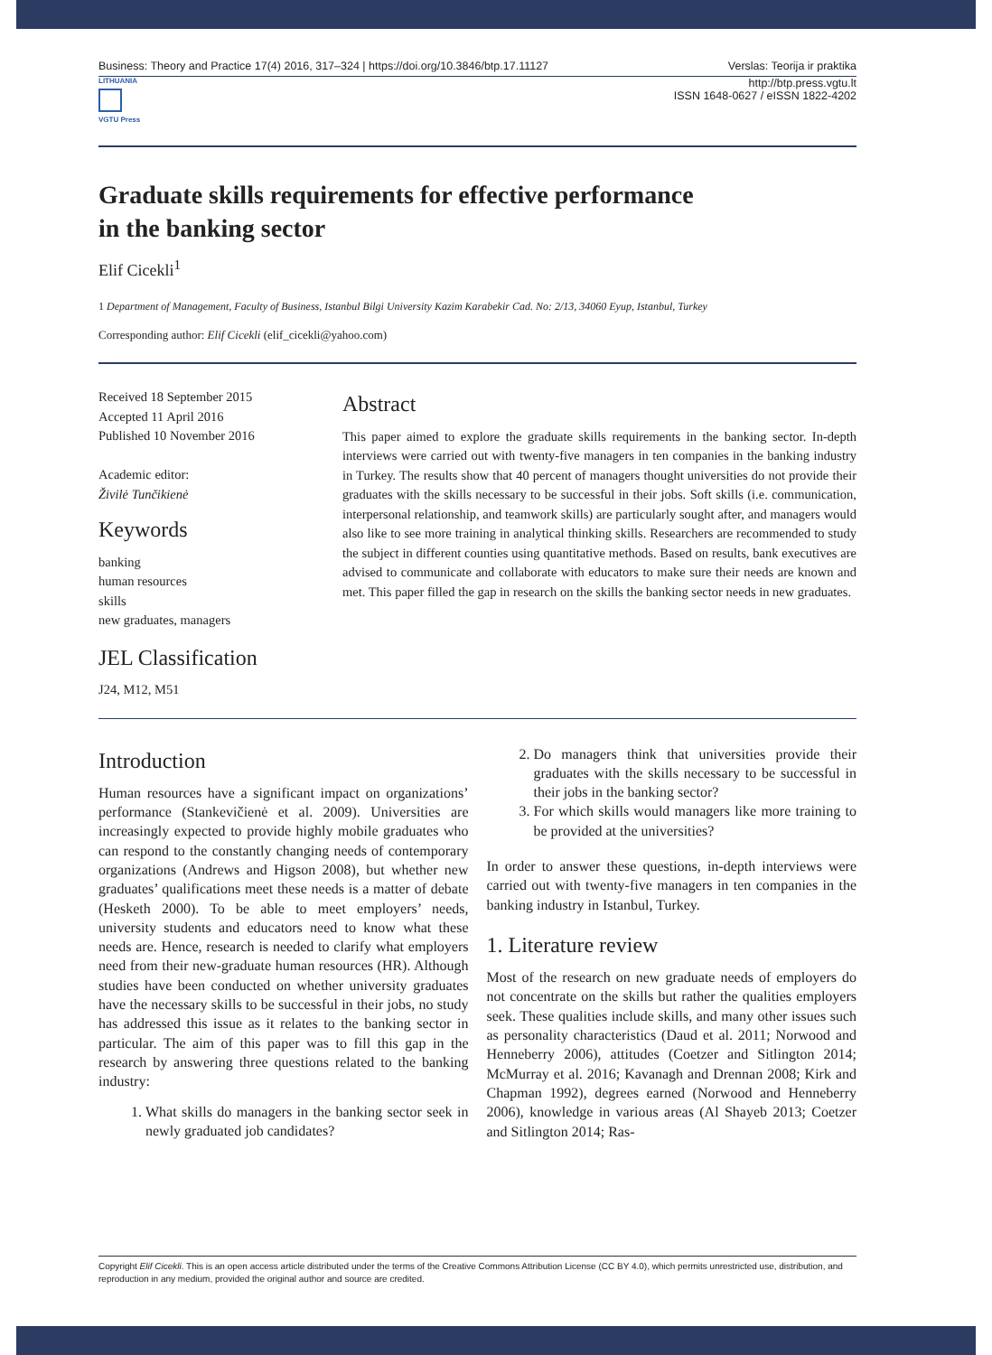Business: Theory and Practice 17(4) 2016, 317–324 | https://doi.org/10.3846/btp.17.11127 Verslas: Teorija ir praktika
LITHUANIA
VGTU Press
http://btp.press.vgtu.lt
ISSN 1648-0627 / eISSN 1822-4202
Graduate skills requirements for effective performance
in the banking sector
Elif Cicekli<sup>1</sup>
1 Department of Management, Faculty of Business, Istanbul Bilgi University Kazim Karabekir Cad. No: 2/13, 34060 Eyup, Istanbul, Turkey
Corresponding author: Elif Cicekli (elif_cicekli@yahoo.com)
Received 18 September 2015
Accepted 11 April 2016
Published 10 November 2016
Academic editor:
Živilė Tunčikienė
Keywords
banking
human resources
skills
new graduates, managers
JEL Classification
J24, M12, M51
Abstract
This paper aimed to explore the graduate skills requirements in the banking sector. In-depth interviews were carried out with twenty-five managers in ten companies in the banking industry in Turkey. The results show that 40 percent of managers thought universities do not provide their graduates with the skills necessary to be successful in their jobs. Soft skills (i.e. communication, interpersonal relationship, and teamwork skills) are particularly sought after, and managers would also like to see more training in analytical thinking skills. Researchers are recommended to study the subject in different counties using quantitative methods. Based on results, bank executives are advised to communicate and collaborate with educators to make sure their needs are known and met. This paper filled the gap in research on the skills the banking sector needs in new graduates.
Introduction
Human resources have a significant impact on organizations’ performance (Stankevičienė et al. 2009). Universities are increasingly expected to provide highly mobile graduates who can respond to the constantly changing needs of contemporary organizations (Andrews and Higson 2008), but whether new graduates’ qualifications meet these needs is a matter of debate (Hesketh 2000). To be able to meet employers’ needs, university students and educators need to know what these needs are. Hence, research is needed to clarify what employers need from their new-graduate human resources (HR). Although studies have been conducted on whether university graduates have the necessary skills to be successful in their jobs, no study has addressed this issue as it relates to the banking sector in particular. The aim of this paper was to fill this gap in the research by answering three questions related to the banking industry:
1. What skills do managers in the banking sector seek in newly graduated job candidates?
2. Do managers think that universities provide their graduates with the skills necessary to be successful in their jobs in the banking sector?
3. For which skills would managers like more training to be provided at the universities?
In order to answer these questions, in-depth interviews were carried out with twenty-five managers in ten companies in the banking industry in Istanbul, Turkey.
1. Literature review
Most of the research on new graduate needs of employers do not concentrate on the skills but rather the qualities employers seek. These qualities include skills, and many other issues such as personality characteristics (Daud et al. 2011; Norwood and Henneberry 2006), attitudes (Coetzer and Sitlington 2014; McMurray et al. 2016; Kavanagh and Drennan 2008; Kirk and Chapman 1992), degrees earned (Norwood and Henneberry 2006), knowledge in various areas (Al Shayeb 2013; Coetzer and Sitlington 2014; Ras-
Copyright Elif Cicekli. This is an open access article distributed under the terms of the Creative Commons Attribution License (CC BY 4.0), which permits unrestricted use, distribution, and reproduction in any medium, provided the original author and source are credited.